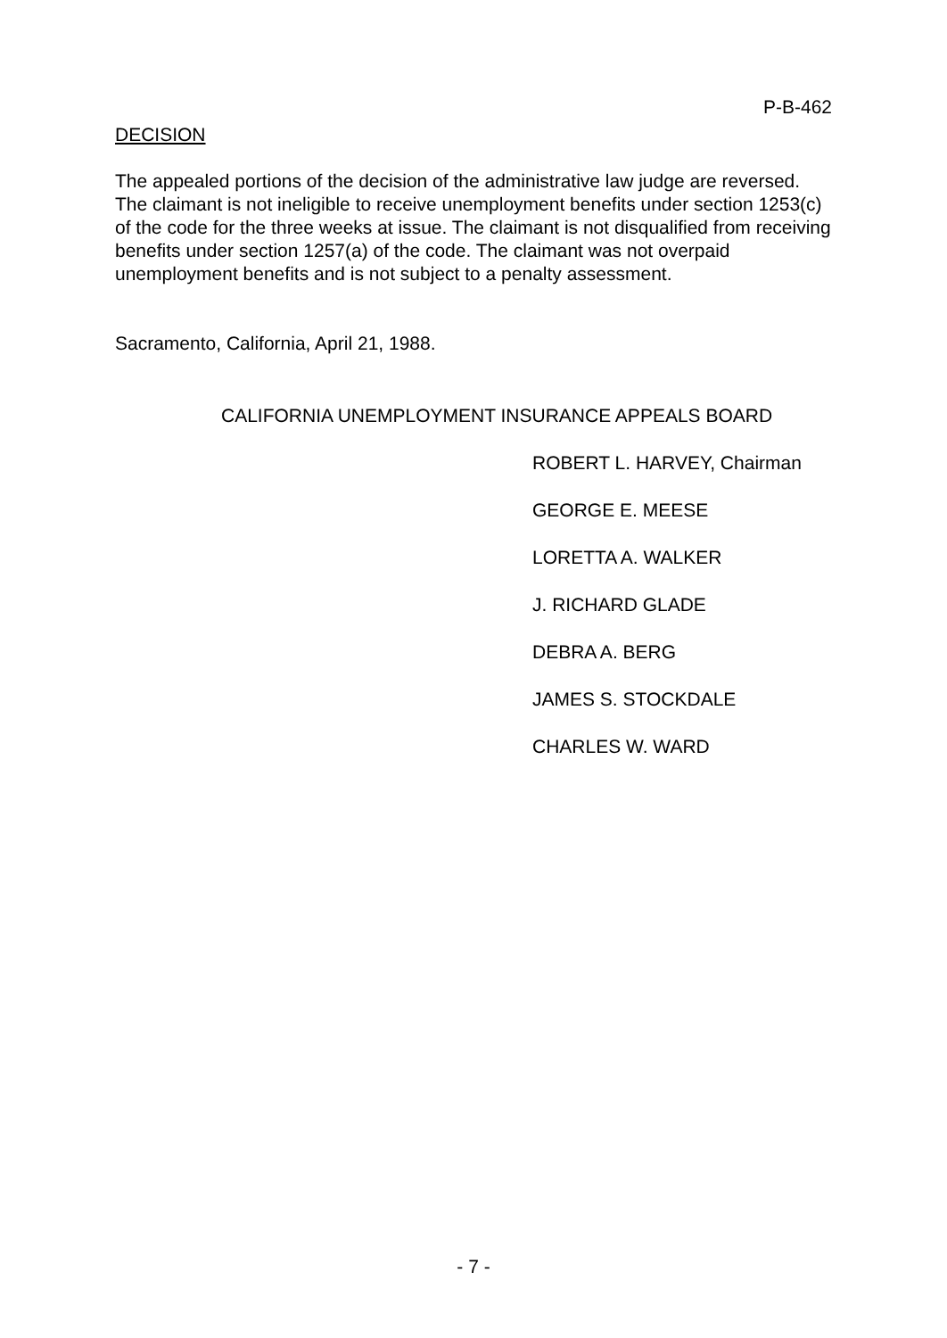P-B-462
DECISION
The appealed portions of the decision of the administrative law judge are reversed. The claimant is not ineligible to receive unemployment benefits under section 1253(c) of the code for the three weeks at issue. The claimant is not disqualified from receiving benefits under section 1257(a) of the code. The claimant was not overpaid unemployment benefits and is not subject to a penalty assessment.
Sacramento, California, April 21, 1988.
CALIFORNIA UNEMPLOYMENT INSURANCE APPEALS BOARD
ROBERT L. HARVEY, Chairman
GEORGE E. MEESE
LORETTA A. WALKER
J. RICHARD GLADE
DEBRA A. BERG
JAMES S. STOCKDALE
CHARLES W. WARD
- 7 -